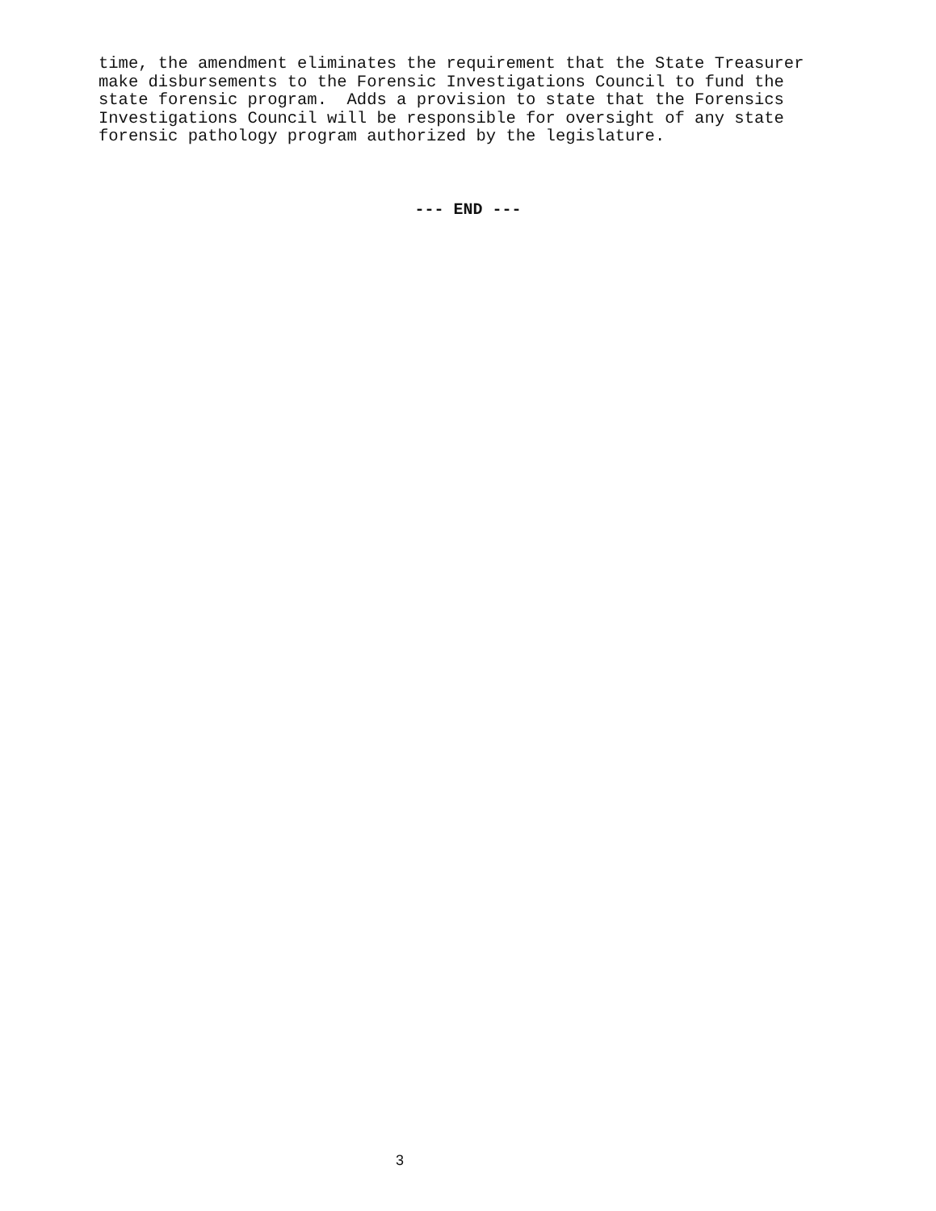time, the amendment eliminates the requirement that the State Treasurer make disbursements to the Forensic Investigations Council to fund the state forensic program. Adds a provision to state that the Forensics Investigations Council will be responsible for oversight of any state forensic pathology program authorized by the legislature.
--- END ---
3